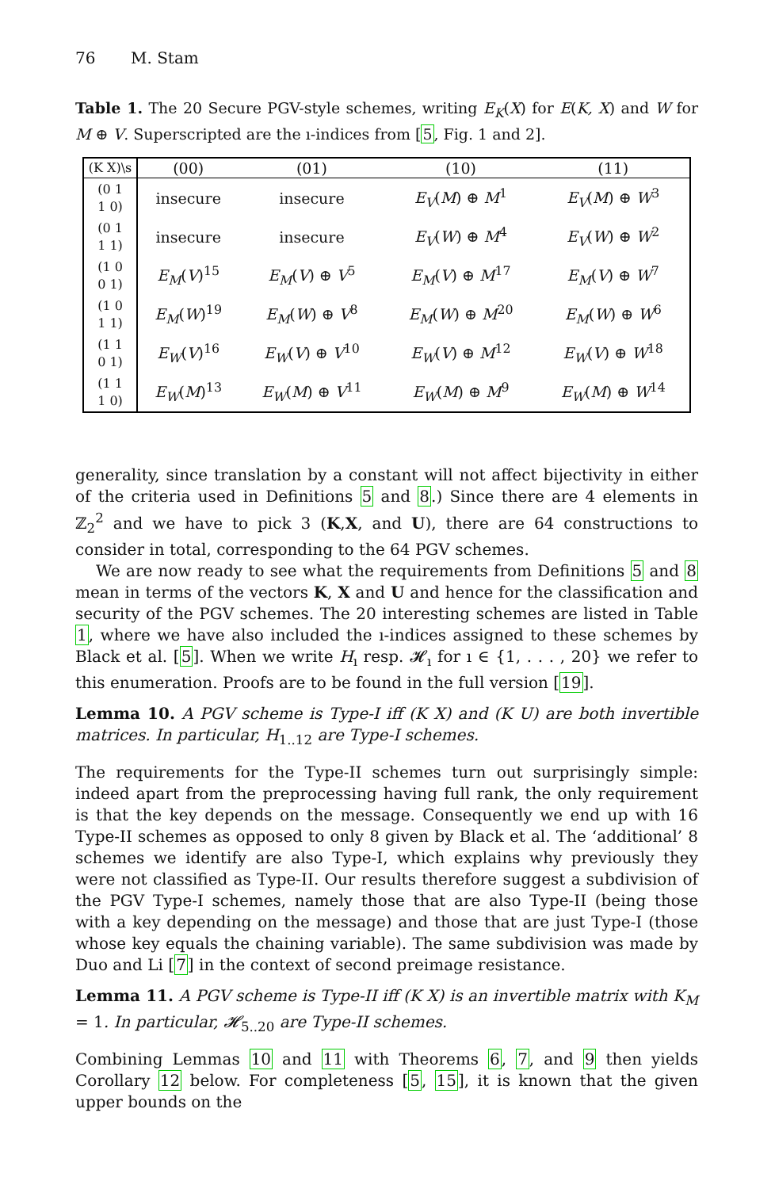76 M. Stam
Table 1. The 20 Secure PGV-style schemes, writing E<sub>K</sub>(X) for E(K, X) and W for M ⊕ V. Superscripted are the ı-indices from [5, Fig. 1 and 2].
| (K X)\s | (00) | (01) | (10) | (11) |
| --- | --- | --- | --- | --- |
| (0 1 1 0) | insecure | insecure | E<sub>V</sub> ( M ) ⊕ M<sup>1</sup> | E<sub>V</sub> ( M ) ⊕ W<sup>3</sup> |
| (0 1 1 1) | insecure | insecure | E<sub>V</sub> ( W ) ⊕ M<sup>4</sup> | E<sub>V</sub> ( W ) ⊕ W<sup>2</sup> |
| (1 0 0 1) | E<sub>M</sub> ( V )<sup>15</sup> | E<sub>M</sub> ( V ) ⊕ V<sup>5</sup> | E<sub>M</sub> ( V ) ⊕ M<sup>17</sup> | E<sub>M</sub> ( V ) ⊕ W<sup>7</sup> |
| (1 0 1 1) | E<sub>M</sub> ( W )<sup>19</sup> | E<sub>M</sub> ( W ) ⊕ V<sup>8</sup> | E<sub>M</sub> ( W ) ⊕ M<sup>20</sup> | E<sub>M</sub> ( W ) ⊕ W<sup>6</sup> |
| (1 1 0 1) | E<sub>W</sub> ( V )<sup>16</sup> | E<sub>W</sub> ( V ) ⊕ V<sup>10</sup> | E<sub>W</sub> ( V ) ⊕ M<sup>12</sup> | E<sub>W</sub> ( V ) ⊕ W<sup>18</sup> |
| (1 1 1 0) | E<sub>W</sub> ( M )<sup>13</sup> | E<sub>W</sub> ( M ) ⊕ V<sup>11</sup> | E<sub>W</sub> ( M ) ⊕ M<sup>9</sup> | E<sub>W</sub> ( M ) ⊕ W<sup>14</sup> |
generality, since translation by a constant will not affect bijectivity in either of the criteria used in Definitions 5 and 8.) Since there are 4 elements in ℤ<sub>2</sub><sup>2</sup> and we have to pick 3 (K,X, and U), there are 64 constructions to consider in total, corresponding to the 64 PGV schemes.
We are now ready to see what the requirements from Definitions 5 and 8 mean in terms of the vectors K, X and U and hence for the classification and security of the PGV schemes. The 20 interesting schemes are listed in Table 1, where we have also included the ı-indices assigned to these schemes by Black et al. [5]. When we write H<sub>ı</sub> resp. 𝓗<sub>ı</sub> for ı ∈ {1, . . . , 20} we refer to this enumeration. Proofs are to be found in the full version [19].
Lemma 10. A PGV scheme is Type-I iff (K X) and (K U) are both invertible matrices. In particular, H<sub>1..12</sub> are Type-I schemes.
The requirements for the Type-II schemes turn out surprisingly simple: indeed apart from the preprocessing having full rank, the only requirement is that the key depends on the message. Consequently we end up with 16 Type-II schemes as opposed to only 8 given by Black et al. The ‘additional’ 8 schemes we identify are also Type-I, which explains why previously they were not classified as Type-II. Our results therefore suggest a subdivision of the PGV Type-I schemes, namely those that are also Type-II (being those with a key depending on the message) and those that are just Type-I (those whose key equals the chaining variable). The same subdivision was made by Duo and Li [7] in the context of second preimage resistance.
Lemma 11. A PGV scheme is Type-II iff (K X) is an invertible matrix with K<sub>M</sub> = 1. In particular, 𝓗<sub>5..20</sub> are Type-II schemes.
Combining Lemmas 10 and 11 with Theorems 6, 7, and 9 then yields Corollary 12 below. For completeness [5, 15], it is known that the given upper bounds on the